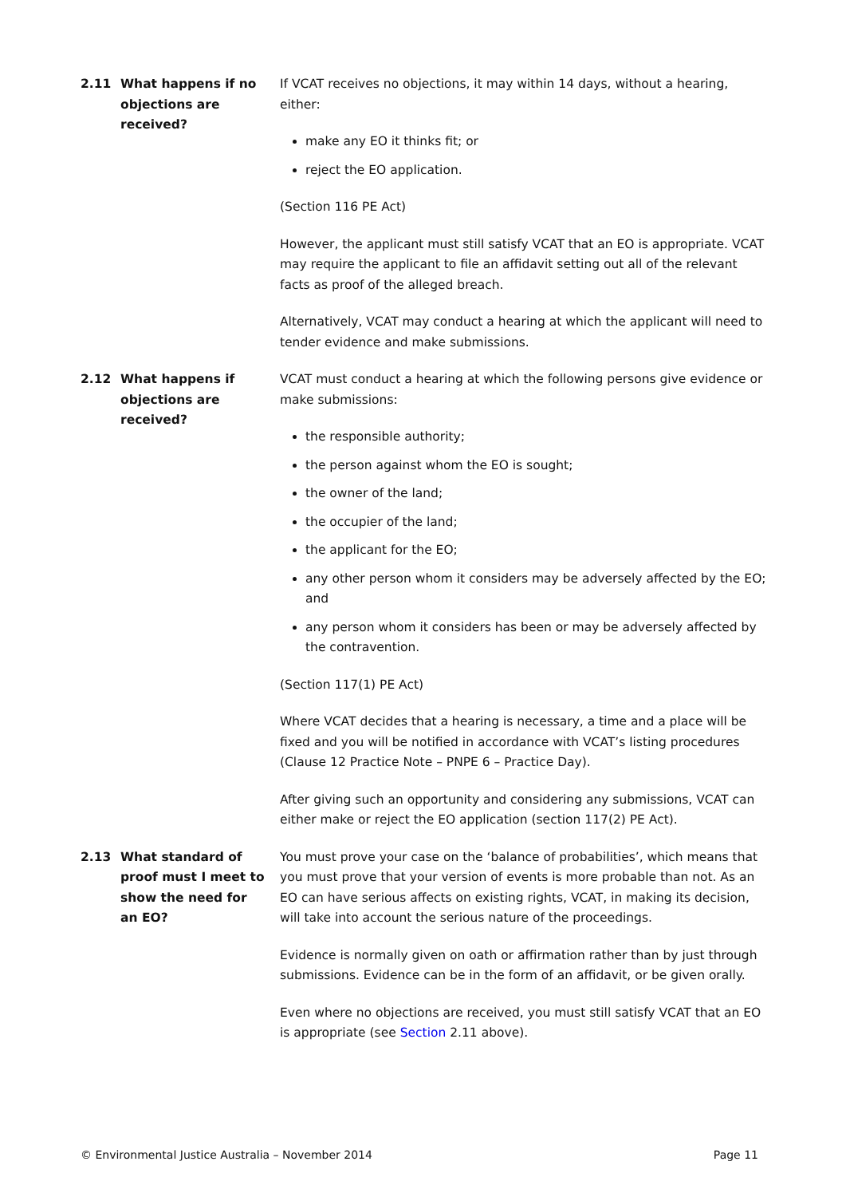2.11 What happens if no objections are received?
If VCAT receives no objections, it may within 14 days, without a hearing, either:
make any EO it thinks fit; or
reject the EO application.
(Section 116 PE Act)
However, the applicant must still satisfy VCAT that an EO is appropriate. VCAT may require the applicant to file an affidavit setting out all of the relevant facts as proof of the alleged breach.
Alternatively, VCAT may conduct a hearing at which the applicant will need to tender evidence and make submissions.
2.12 What happens if objections are received?
VCAT must conduct a hearing at which the following persons give evidence or make submissions:
the responsible authority;
the person against whom the EO is sought;
the owner of the land;
the occupier of the land;
the applicant for the EO;
any other person whom it considers may be adversely affected by the EO; and
any person whom it considers has been or may be adversely affected by the contravention.
(Section 117(1) PE Act)
Where VCAT decides that a hearing is necessary, a time and a place will be fixed and you will be notified in accordance with VCAT’s listing procedures (Clause 12 Practice Note – PNPE 6 – Practice Day).
After giving such an opportunity and considering any submissions, VCAT can either make or reject the EO application (section 117(2) PE Act).
2.13 What standard of proof must I meet to show the need for an EO?
You must prove your case on the ‘balance of probabilities’, which means that you must prove that your version of events is more probable than not. As an EO can have serious affects on existing rights, VCAT, in making its decision, will take into account the serious nature of the proceedings.
Evidence is normally given on oath or affirmation rather than by just through submissions. Evidence can be in the form of an affidavit, or be given orally.
Even where no objections are received, you must still satisfy VCAT that an EO is appropriate (see Section 2.11 above).
© Environmental Justice Australia – November 2014 Page 11